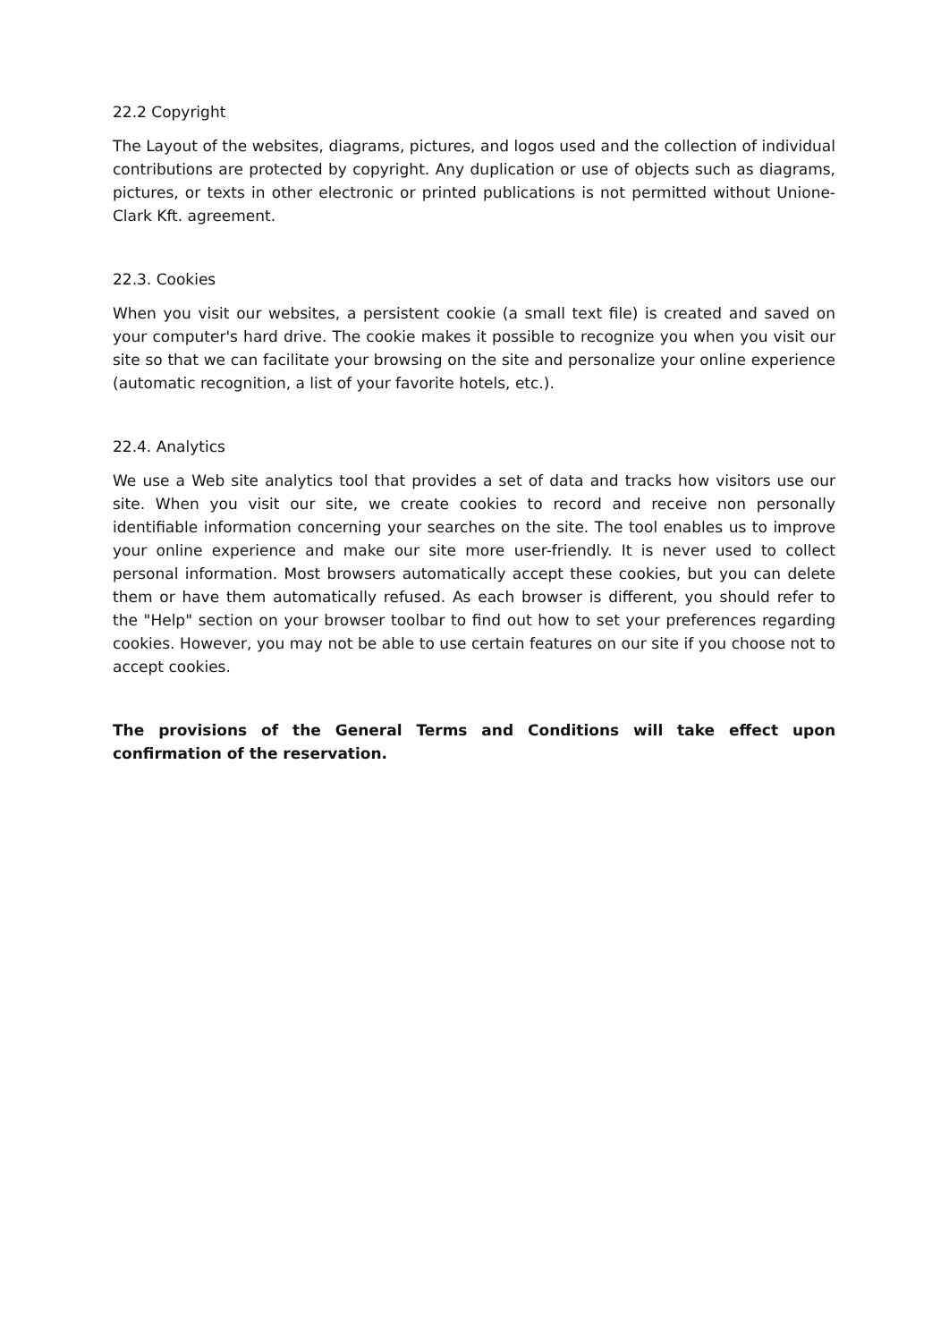22.2 Copyright
The Layout of the websites, diagrams, pictures, and logos used and the collection of individual contributions are protected by copyright. Any duplication or use of objects such as diagrams, pictures, or texts in other electronic or printed publications is not permitted without Unione-Clark Kft. agreement.
22.3. Cookies
When you visit our websites, a persistent cookie (a small text file) is created and saved on your computer's hard drive. The cookie makes it possible to recognize you when you visit our site so that we can facilitate your browsing on the site and personalize your online experience (automatic recognition, a list of your favorite hotels, etc.).
22.4. Analytics
We use a Web site analytics tool that provides a set of data and tracks how visitors use our site. When you visit our site, we create cookies to record and receive non personally identifiable information concerning your searches on the site. The tool enables us to improve your online experience and make our site more user-friendly. It is never used to collect personal information. Most browsers automatically accept these cookies, but you can delete them or have them automatically refused. As each browser is different, you should refer to the "Help" section on your browser toolbar to find out how to set your preferences regarding cookies. However, you may not be able to use certain features on our site if you choose not to accept cookies.
The provisions of the General Terms and Conditions will take effect upon confirmation of the reservation.